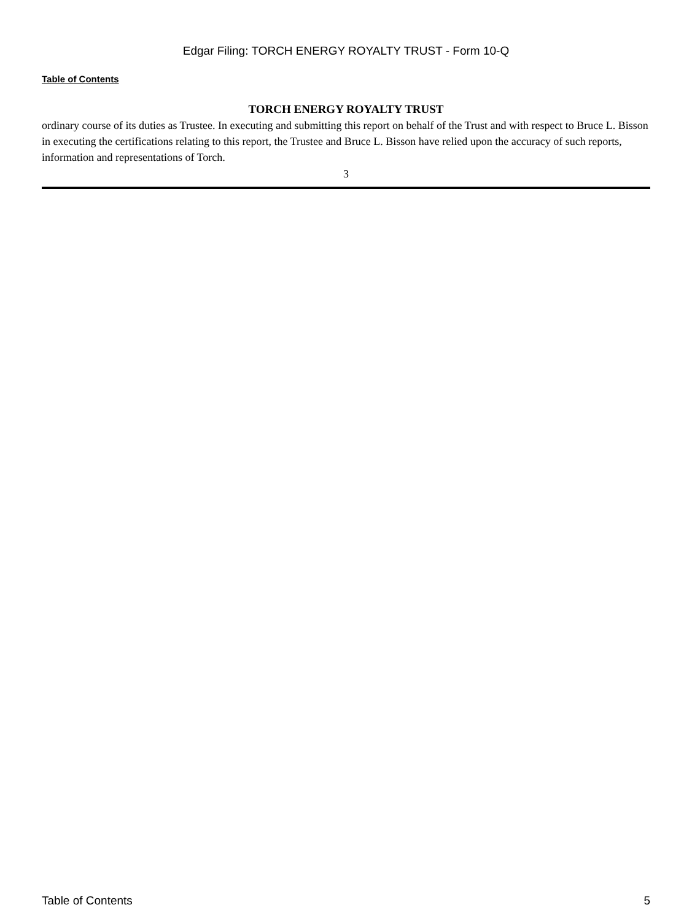Edgar Filing: TORCH ENERGY ROYALTY TRUST - Form 10-Q
Table of Contents
TORCH ENERGY ROYALTY TRUST
ordinary course of its duties as Trustee. In executing and submitting this report on behalf of the Trust and with respect to Bruce L. Bisson in executing the certifications relating to this report, the Trustee and Bruce L. Bisson have relied upon the accuracy of such reports, information and representations of Torch.
3
Table of Contents 5